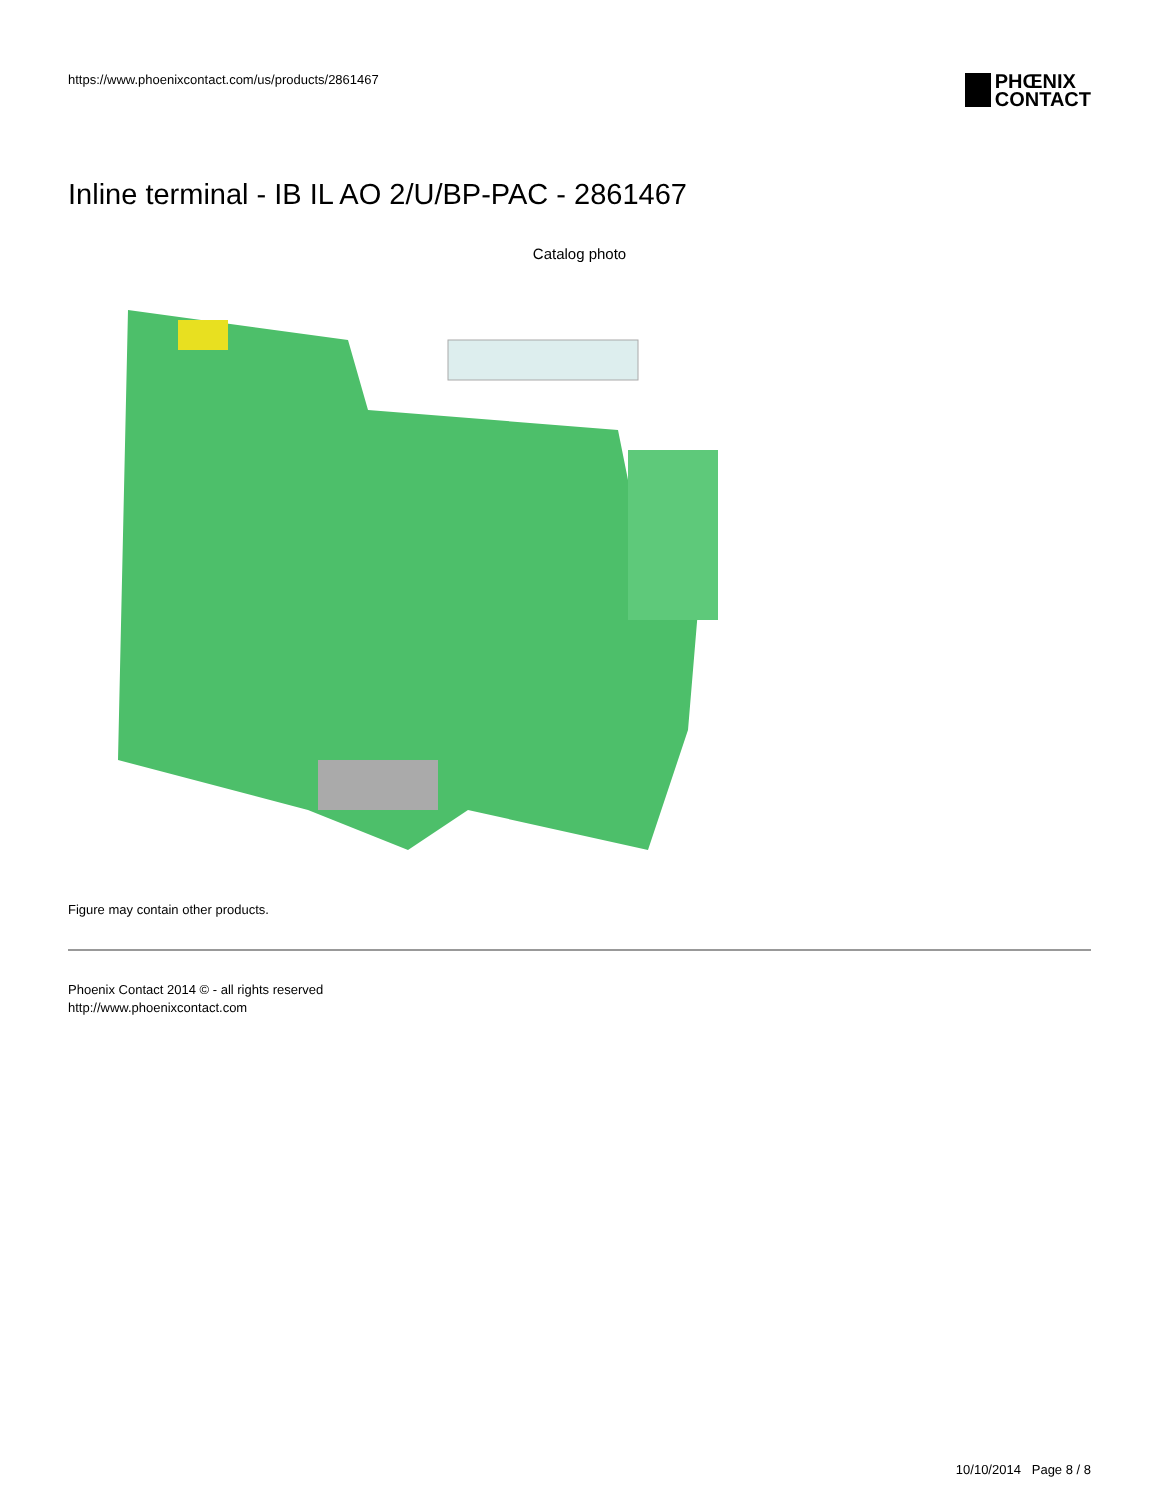https://www.phoenixcontact.com/us/products/2861467
PHŒNIX
CONTACT
Inline terminal - IB IL AO 2/U/BP-PAC - 2861467
Catalog photo
Figure may contain other products.
Phoenix Contact 2014 © - all rights reserved
http://www.phoenixcontact.com
10/10/2014 Page 8 / 8